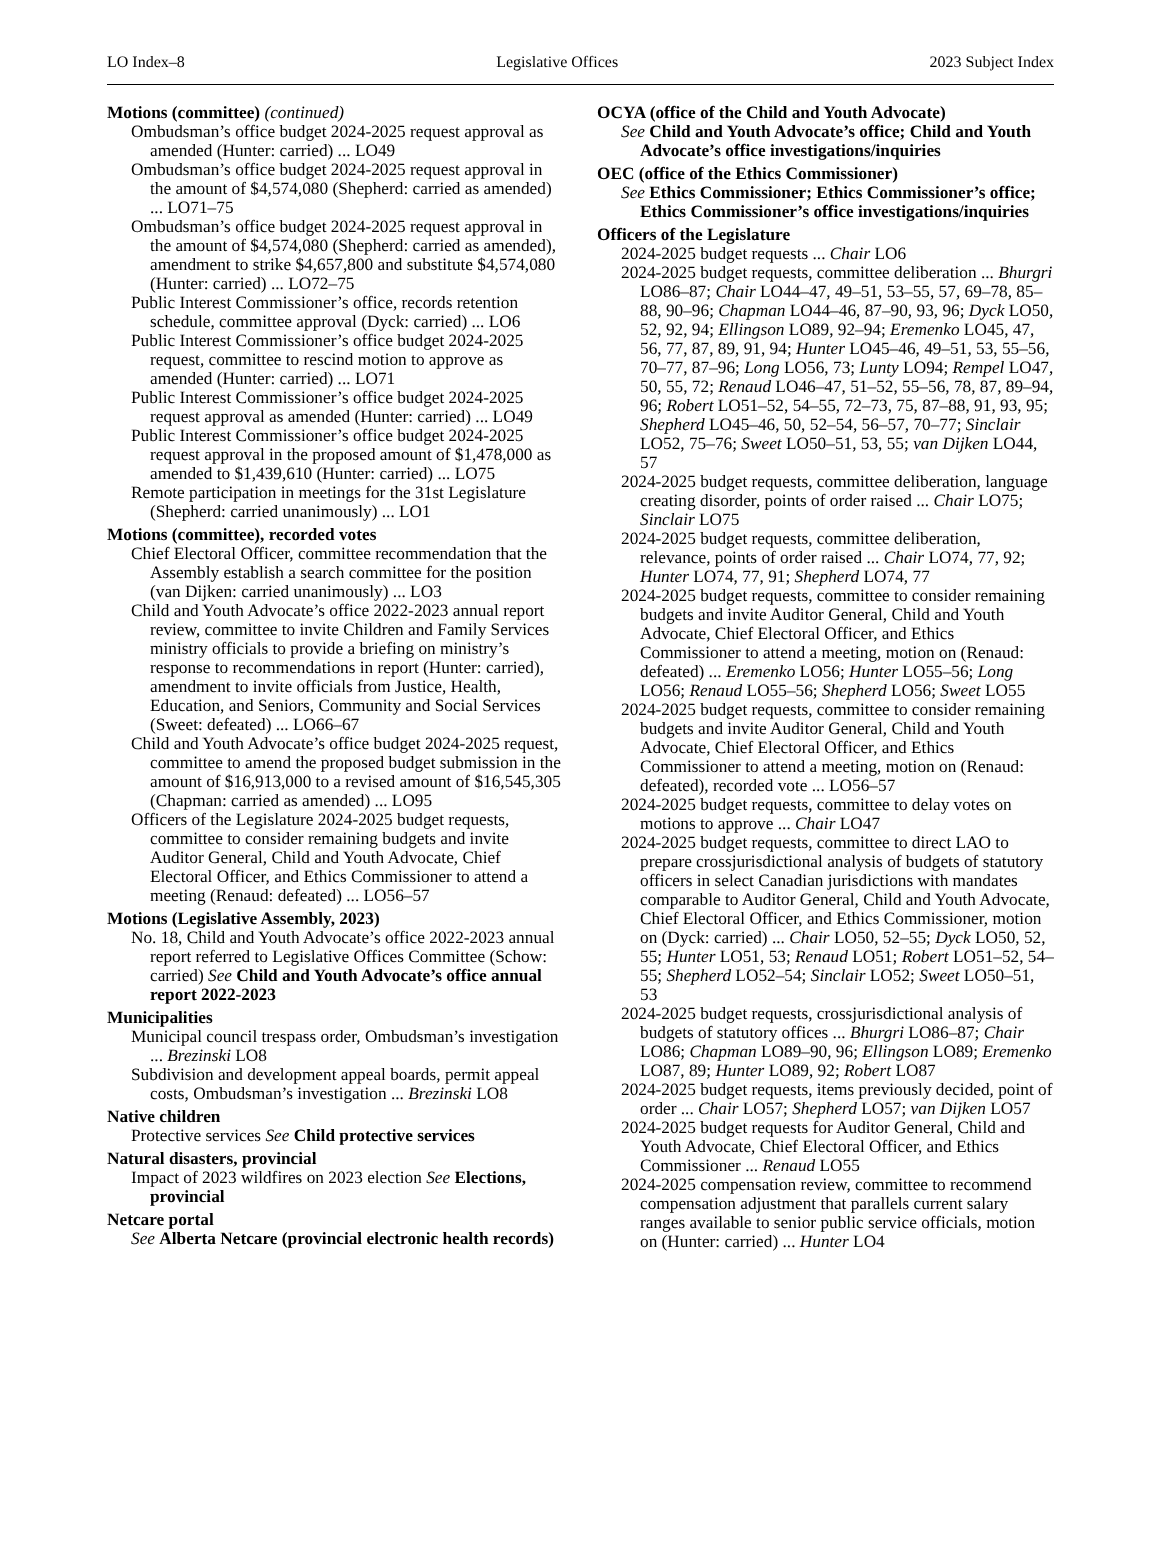LO Index–8 Legislative Offices 2023 Subject Index
Motions (committee) (continued)
Ombudsman’s office budget 2024-2025 request approval as amended (Hunter: carried) ... LO49
Ombudsman’s office budget 2024-2025 request approval in the amount of $4,574,080 (Shepherd: carried as amended) ... LO71–75
Ombudsman’s office budget 2024-2025 request approval in the amount of $4,574,080 (Shepherd: carried as amended), amendment to strike $4,657,800 and substitute $4,574,080 (Hunter: carried) ... LO72–75
Public Interest Commissioner’s office, records retention schedule, committee approval (Dyck: carried) ... LO6
Public Interest Commissioner’s office budget 2024-2025 request, committee to rescind motion to approve as amended (Hunter: carried) ... LO71
Public Interest Commissioner’s office budget 2024-2025 request approval as amended (Hunter: carried) ... LO49
Public Interest Commissioner’s office budget 2024-2025 request approval in the proposed amount of $1,478,000 as amended to $1,439,610 (Hunter: carried) ... LO75
Remote participation in meetings for the 31st Legislature (Shepherd: carried unanimously) ... LO1
Motions (committee), recorded votes
Chief Electoral Officer, committee recommendation that the Assembly establish a search committee for the position (van Dijken: carried unanimously) ... LO3
Child and Youth Advocate’s office 2022-2023 annual report review, committee to invite Children and Family Services ministry officials to provide a briefing on ministry’s response to recommendations in report (Hunter: carried), amendment to invite officials from Justice, Health, Education, and Seniors, Community and Social Services (Sweet: defeated) ... LO66–67
Child and Youth Advocate’s office budget 2024-2025 request, committee to amend the proposed budget submission in the amount of $16,913,000 to a revised amount of $16,545,305 (Chapman: carried as amended) ... LO95
Officers of the Legislature 2024-2025 budget requests, committee to consider remaining budgets and invite Auditor General, Child and Youth Advocate, Chief Electoral Officer, and Ethics Commissioner to attend a meeting (Renaud: defeated) ... LO56–57
Motions (Legislative Assembly, 2023)
No. 18, Child and Youth Advocate’s office 2022-2023 annual report referred to Legislative Offices Committee (Schow: carried) See Child and Youth Advocate’s office annual report 2022-2023
Municipalities
Municipal council trespass order, Ombudsman’s investigation ... Brezinski LO8
Subdivision and development appeal boards, permit appeal costs, Ombudsman’s investigation ... Brezinski LO8
Native children
Protective services See Child protective services
Natural disasters, provincial
Impact of 2023 wildfires on 2023 election See Elections, provincial
Netcare portal
See Alberta Netcare (provincial electronic health records)
OCYA (office of the Child and Youth Advocate)
See Child and Youth Advocate’s office; Child and Youth Advocate’s office investigations/inquiries
OEC (office of the Ethics Commissioner)
See Ethics Commissioner; Ethics Commissioner’s office; Ethics Commissioner’s office investigations/inquiries
Officers of the Legislature
2024-2025 budget requests ... Chair LO6
2024-2025 budget requests, committee deliberation ... Bhurgri LO86–87; Chair LO44–47, 49–51, 53–55, 57, 69–78, 85–88, 90–96; Chapman LO44–46, 87–90, 93, 96; Dyck LO50, 52, 92, 94; Ellingson LO89, 92–94; Eremenko LO45, 47, 56, 77, 87, 89, 91, 94; Hunter LO45–46, 49–51, 53, 55–56, 70–77, 87–96; Long LO56, 73; Lunty LO94; Rempel LO47, 50, 55, 72; Renaud LO46–47, 51–52, 55–56, 78, 87, 89–94, 96; Robert LO51–52, 54–55, 72–73, 75, 87–88, 91, 93, 95; Shepherd LO45–46, 50, 52–54, 56–57, 70–77; Sinclair LO52, 75–76; Sweet LO50–51, 53, 55; van Dijken LO44, 57
2024-2025 budget requests, committee deliberation, language creating disorder, points of order raised ... Chair LO75; Sinclair LO75
2024-2025 budget requests, committee deliberation, relevance, points of order raised ... Chair LO74, 77, 92; Hunter LO74, 77, 91; Shepherd LO74, 77
2024-2025 budget requests, committee to consider remaining budgets and invite Auditor General, Child and Youth Advocate, Chief Electoral Officer, and Ethics Commissioner to attend a meeting, motion on (Renaud: defeated) ... Eremenko LO56; Hunter LO55–56; Long LO56; Renaud LO55–56; Shepherd LO56; Sweet LO55
2024-2025 budget requests, committee to consider remaining budgets and invite Auditor General, Child and Youth Advocate, Chief Electoral Officer, and Ethics Commissioner to attend a meeting, motion on (Renaud: defeated), recorded vote ... LO56–57
2024-2025 budget requests, committee to delay votes on motions to approve ... Chair LO47
2024-2025 budget requests, committee to direct LAO to prepare crossjurisdictional analysis of budgets of statutory officers in select Canadian jurisdictions with mandates comparable to Auditor General, Child and Youth Advocate, Chief Electoral Officer, and Ethics Commissioner, motion on (Dyck: carried) ... Chair LO50, 52–55; Dyck LO50, 52, 55; Hunter LO51, 53; Renaud LO51; Robert LO51–52, 54–55; Shepherd LO52–54; Sinclair LO52; Sweet LO50–51, 53
2024-2025 budget requests, crossjurisdictional analysis of budgets of statutory offices ... Bhurgri LO86–87; Chair LO86; Chapman LO89–90, 96; Ellingson LO89; Eremenko LO87, 89; Hunter LO89, 92; Robert LO87
2024-2025 budget requests, items previously decided, point of order ... Chair LO57; Shepherd LO57; van Dijken LO57
2024-2025 budget requests for Auditor General, Child and Youth Advocate, Chief Electoral Officer, and Ethics Commissioner ... Renaud LO55
2024-2025 compensation review, committee to recommend compensation adjustment that parallels current salary ranges available to senior public service officials, motion on (Hunter: carried) ... Hunter LO4